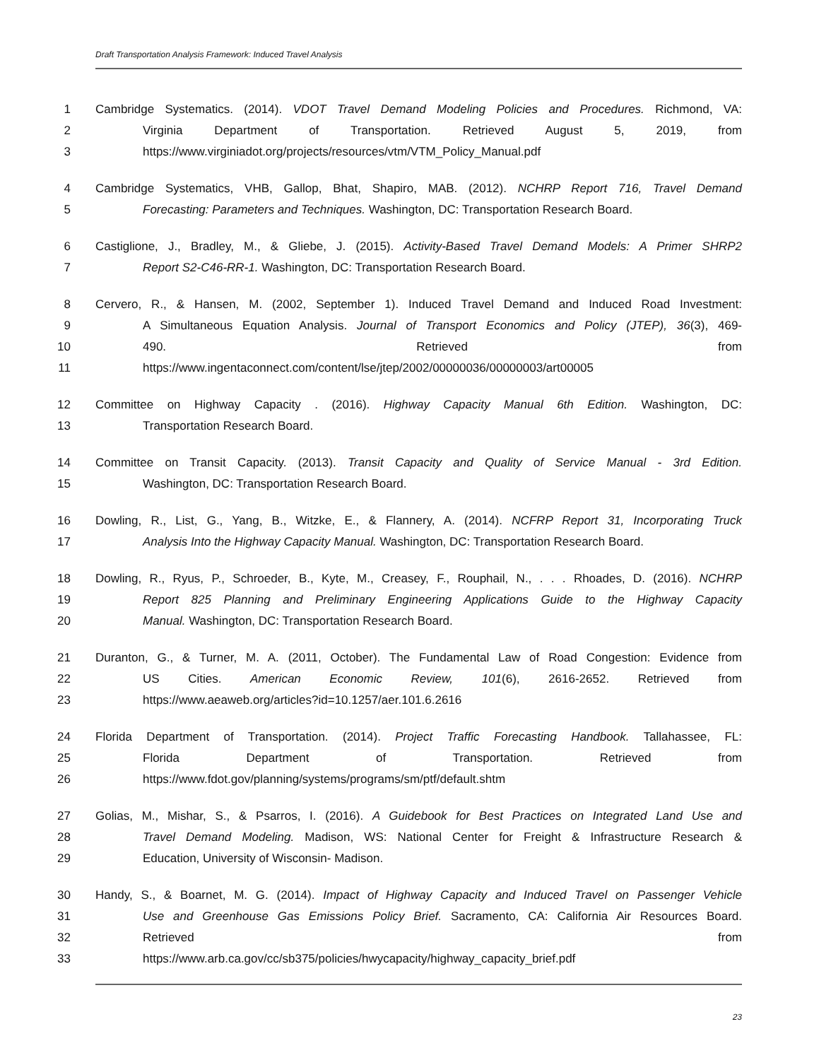Draft Transportation Analysis Framework: Induced Travel Analysis
1 Cambridge Systematics. (2014). VDOT Travel Demand Modeling Policies and Procedures. Richmond, VA:
2 Virginia Department of Transportation. Retrieved August 5, 2019, from
3 https://www.virginiadot.org/projects/resources/vtm/VTM_Policy_Manual.pdf
4 Cambridge Systematics, VHB, Gallop, Bhat, Shapiro, MAB. (2012). NCHRP Report 716, Travel Demand
5 Forecasting: Parameters and Techniques. Washington, DC: Transportation Research Board.
6 Castiglione, J., Bradley, M., & Gliebe, J. (2015). Activity-Based Travel Demand Models: A Primer SHRP2
7 Report S2-C46-RR-1. Washington, DC: Transportation Research Board.
8 Cervero, R., & Hansen, M. (2002, September 1). Induced Travel Demand and Induced Road Investment:
9 A Simultaneous Equation Analysis. Journal of Transport Economics and Policy (JTEP), 36(3), 469-
10 490. Retrieved from
11 https://www.ingentaconnect.com/content/lse/jtep/2002/00000036/00000003/art00005
12 Committee on Highway Capacity . (2016). Highway Capacity Manual 6th Edition. Washington, DC:
13 Transportation Research Board.
14 Committee on Transit Capacity. (2013). Transit Capacity and Quality of Service Manual - 3rd Edition.
15 Washington, DC: Transportation Research Board.
16 Dowling, R., List, G., Yang, B., Witzke, E., & Flannery, A. (2014). NCFRP Report 31, Incorporating Truck
17 Analysis Into the Highway Capacity Manual. Washington, DC: Transportation Research Board.
18 Dowling, R., Ryus, P., Schroeder, B., Kyte, M., Creasey, F., Rouphail, N., . . . Rhoades, D. (2016). NCHRP
19 Report 825 Planning and Preliminary Engineering Applications Guide to the Highway Capacity
20 Manual. Washington, DC: Transportation Research Board.
21 Duranton, G., & Turner, M. A. (2011, October). The Fundamental Law of Road Congestion: Evidence from
22 US Cities. American Economic Review, 101(6), 2616-2652. Retrieved from
23 https://www.aeaweb.org/articles?id=10.1257/aer.101.6.2616
24 Florida Department of Transportation. (2014). Project Traffic Forecasting Handbook. Tallahassee, FL:
25 Florida Department of Transportation. Retrieved from
26 https://www.fdot.gov/planning/systems/programs/sm/ptf/default.shtm
27 Golias, M., Mishar, S., & Psarros, I. (2016). A Guidebook for Best Practices on Integrated Land Use and
28 Travel Demand Modeling. Madison, WS: National Center for Freight & Infrastructure Research &
29 Education, University of Wisconsin- Madison.
30 Handy, S., & Boarnet, M. G. (2014). Impact of Highway Capacity and Induced Travel on Passenger Vehicle
31 Use and Greenhouse Gas Emissions Policy Brief. Sacramento, CA: California Air Resources Board.
32 Retrieved from
33 https://www.arb.ca.gov/cc/sb375/policies/hwycapacity/highway_capacity_brief.pdf
23